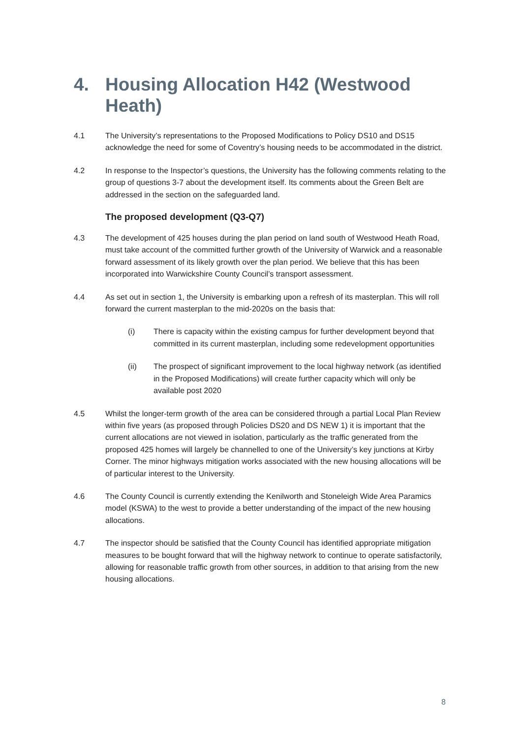4. Housing Allocation H42 (Westwood Heath)
4.1 The University’s representations to the Proposed Modifications to Policy DS10 and DS15 acknowledge the need for some of Coventry’s housing needs to be accommodated in the district.
4.2 In response to the Inspector’s questions, the University has the following comments relating to the group of questions 3-7 about the development itself. Its comments about the Green Belt are addressed in the section on the safeguarded land.
The proposed development (Q3-Q7)
4.3 The development of 425 houses during the plan period on land south of Westwood Heath Road, must take account of the committed further growth of the University of Warwick and a reasonable forward assessment of its likely growth over the plan period. We believe that this has been incorporated into Warwickshire County Council’s transport assessment.
4.4 As set out in section 1, the University is embarking upon a refresh of its masterplan. This will roll forward the current masterplan to the mid-2020s on the basis that:
(i) There is capacity within the existing campus for further development beyond that committed in its current masterplan, including some redevelopment opportunities
(ii) The prospect of significant improvement to the local highway network (as identified in the Proposed Modifications) will create further capacity which will only be available post 2020
4.5 Whilst the longer-term growth of the area can be considered through a partial Local Plan Review within five years (as proposed through Policies DS20 and DS NEW 1) it is important that the current allocations are not viewed in isolation, particularly as the traffic generated from the proposed 425 homes will largely be channelled to one of the University’s key junctions at Kirby Corner. The minor highways mitigation works associated with the new housing allocations will be of particular interest to the University.
4.6 The County Council is currently extending the Kenilworth and Stoneleigh Wide Area Paramics model (KSWA) to the west to provide a better understanding of the impact of the new housing allocations.
4.7 The inspector should be satisfied that the County Council has identified appropriate mitigation measures to be bought forward that will the highway network to continue to operate satisfactorily, allowing for reasonable traffic growth from other sources, in addition to that arising from the new housing allocations.
8